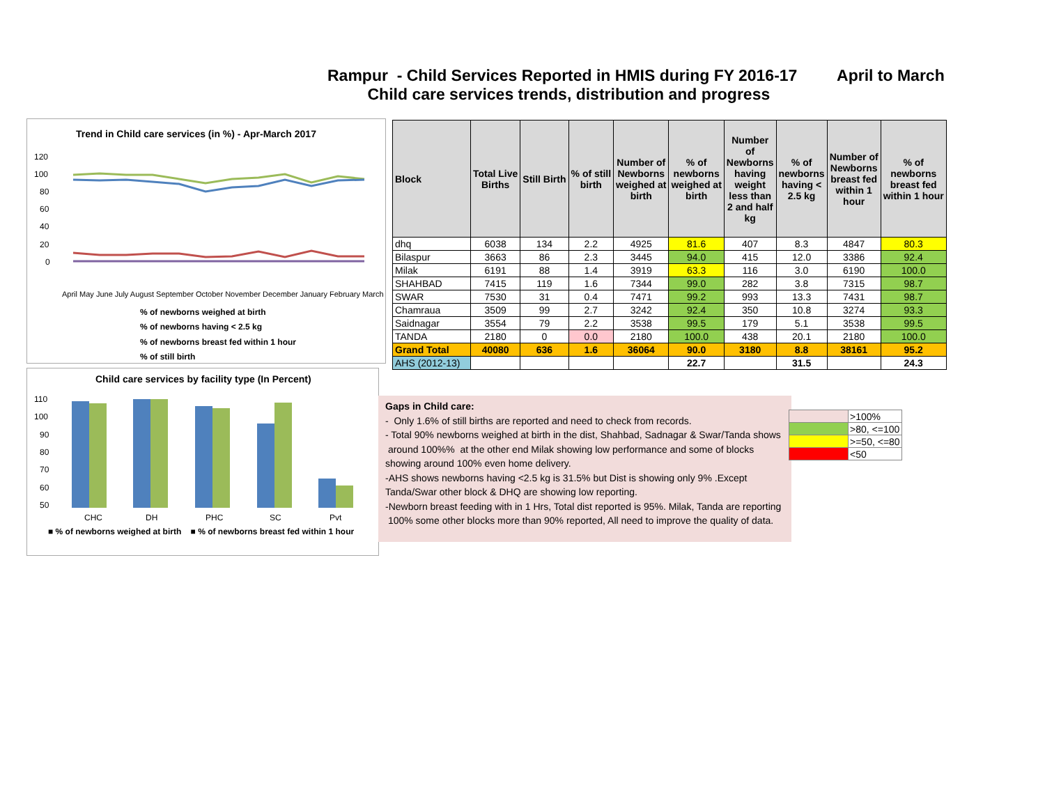Rampur - Child Services Reported in HMIS during FY 2016-17 April to March
Child care services trends, distribution and progress
Trend in Child care services (in %) - Apr-March 2017
120
100
80
60
40
20
0
April May June July August September October November December January February March
% of newborns weighed at birth
% of newborns having < 2.5 kg
% of newborns breast fed within 1 hour
% of still birth
Child care services by facility type (In Percent)
110
100
90
80
70
60
50
CHC
DH
PHC
SC
Pvt
■ % of newborns weighed at birth ■ % of newborns breast fed within 1 hour
| Block | Total Live Births | Still Birth | % of still birth | Number of Newborns weighed at birth | % of newborns weighed at birth | Number of Newborns having weight less than 2 and half kg | % of newborns having < 2.5 kg | Number of Newborns breast fed within 1 hour | % of newborns breast fed within 1 hour |
| --- | --- | --- | --- | --- | --- | --- | --- | --- | --- |
| dhq | 6038 | 134 | 2.2 | 4925 | 81.6 | 407 | 8.3 | 4847 | 80.3 |
| Bilaspur | 3663 | 86 | 2.3 | 3445 | 94.0 | 415 | 12.0 | 3386 | 92.4 |
| Milak | 6191 | 88 | 1.4 | 3919 | 63.3 | 116 | 3.0 | 6190 | 100.0 |
| SHAHBAD | 7415 | 119 | 1.6 | 7344 | 99.0 | 282 | 3.8 | 7315 | 98.7 |
| SWAR | 7530 | 31 | 0.4 | 7471 | 99.2 | 993 | 13.3 | 7431 | 98.7 |
| Chamraua | 3509 | 99 | 2.7 | 3242 | 92.4 | 350 | 10.8 | 3274 | 93.3 |
| Saidnagar | 3554 | 79 | 2.2 | 3538 | 99.5 | 179 | 5.1 | 3538 | 99.5 |
| TANDA | 2180 | 0 | 0.0 | 2180 | 100.0 | 438 | 20.1 | 2180 | 100.0 |
| Grand Total | 40080 | 636 | 1.6 | 36064 | 90.0 | 3180 | 8.8 | 38161 | 95.2 |
| AHS (2012-13) | | | | | 22.7 | | 31.5 | | 24.3 |
Gaps in Child care:
- Only 1.6% of still births are reported and need to check from records.
- Total 90% newborns weighed at birth in the dist, Shahbad, Sadnagar & Swar/Tanda shows around 100%% at the other end Milak showing low performance and some of blocks showing around 100% even home delivery.
-AHS shows newborns having <2.5 kg is 31.5% but Dist is showing only 9% .Except Tanda/Swar other block & DHQ are showing low reporting.
-Newborn breast feeding with in 1 Hrs, Total dist reported is 95%. Milak, Tanda are reporting 100% some other blocks more than 90% reported, All need to improve the quality of data.
| | >100% |
| | >80, <=100 |
| | >=50, <=80 |
| | <50 |